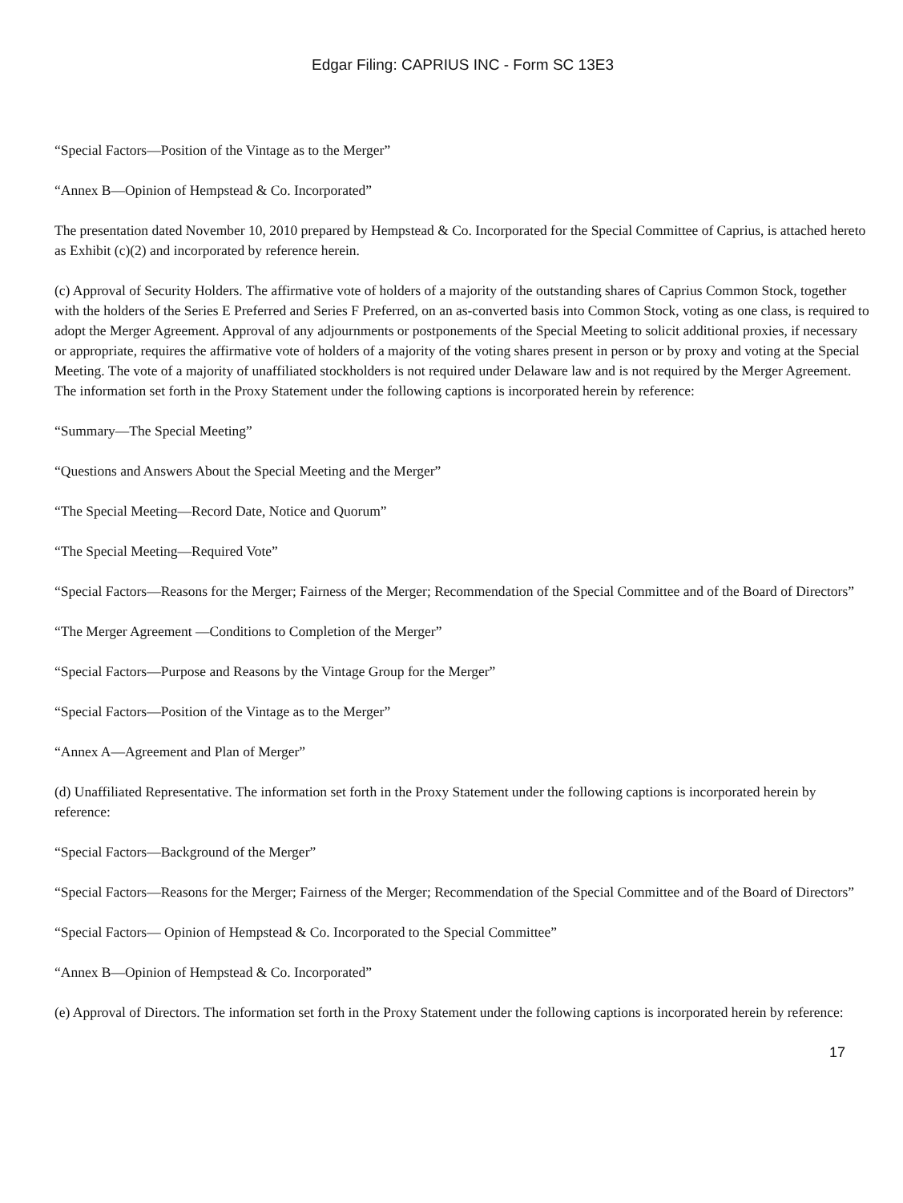Edgar Filing: CAPRIUS INC - Form SC 13E3
“Special Factors—Position of the Vintage as to the Merger”
“Annex B—Opinion of Hempstead & Co. Incorporated”
The presentation dated November 10, 2010 prepared by Hempstead & Co. Incorporated for the Special Committee of Caprius, is attached hereto as Exhibit (c)(2) and incorporated by reference herein.
(c) Approval of Security Holders. The affirmative vote of holders of a majority of the outstanding shares of Caprius Common Stock, together with the holders of the Series E Preferred and Series F Preferred, on an as-converted basis into Common Stock, voting as one class, is required to adopt the Merger Agreement. Approval of any adjournments or postponements of the Special Meeting to solicit additional proxies, if necessary or appropriate, requires the affirmative vote of holders of a majority of the voting shares present in person or by proxy and voting at the Special Meeting. The vote of a majority of unaffiliated stockholders is not required under Delaware law and is not required by the Merger Agreement. The information set forth in the Proxy Statement under the following captions is incorporated herein by reference:
“Summary—The Special Meeting”
“Questions and Answers About the Special Meeting and the Merger”
“The Special Meeting—Record Date, Notice and Quorum”
“The Special Meeting—Required Vote”
“Special Factors—Reasons for the Merger; Fairness of the Merger; Recommendation of the Special Committee and of the Board of Directors”
“The Merger Agreement —Conditions to Completion of the Merger”
“Special Factors—Purpose and Reasons by the Vintage Group for the Merger”
“Special Factors—Position of the Vintage as to the Merger”
“Annex A—Agreement and Plan of Merger”
(d) Unaffiliated Representative. The information set forth in the Proxy Statement under the following captions is incorporated herein by reference:
“Special Factors—Background of the Merger”
“Special Factors—Reasons for the Merger; Fairness of the Merger; Recommendation of the Special Committee and of the Board of Directors”
“Special Factors— Opinion of Hempstead & Co. Incorporated to the Special Committee”
“Annex B—Opinion of Hempstead & Co. Incorporated”
(e) Approval of Directors. The information set forth in the Proxy Statement under the following captions is incorporated herein by reference:
17